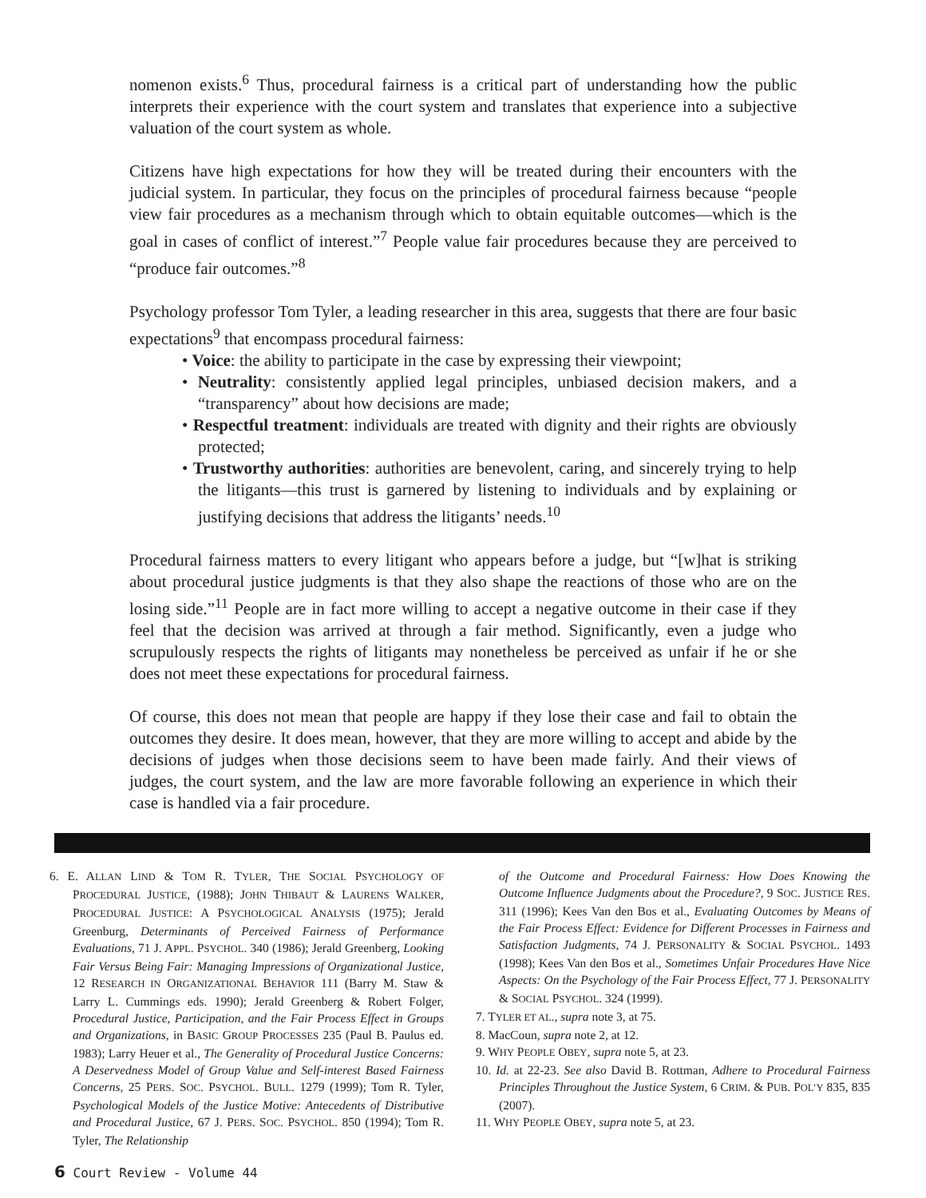nomenon exists.<sup>6</sup> Thus, procedural fairness is a critical part of understanding how the public interprets their experience with the court system and translates that experience into a subjective valuation of the court system as whole.
Citizens have high expectations for how they will be treated during their encounters with the judicial system. In particular, they focus on the principles of procedural fairness because “people view fair procedures as a mechanism through which to obtain equitable outcomes—which is the goal in cases of conflict of interest.”<sup>7</sup> People value fair procedures because they are perceived to “produce fair outcomes.”<sup>8</sup>
Psychology professor Tom Tyler, a leading researcher in this area, suggests that there are four basic expectations<sup>9</sup> that encompass procedural fairness:
• Voice: the ability to participate in the case by expressing their viewpoint;
• Neutrality: consistently applied legal principles, unbiased decision makers, and a “transparency” about how decisions are made;
• Respectful treatment: individuals are treated with dignity and their rights are obviously protected;
• Trustworthy authorities: authorities are benevolent, caring, and sincerely trying to help the litigants—this trust is garnered by listening to individuals and by explaining or justifying decisions that address the litigants’ needs.<sup>10</sup>
Procedural fairness matters to every litigant who appears before a judge, but “[w]hat is striking about procedural justice judgments is that they also shape the reactions of those who are on the losing side.”<sup>11</sup> People are in fact more willing to accept a negative outcome in their case if they feel that the decision was arrived at through a fair method. Significantly, even a judge who scrupulously respects the rights of litigants may nonetheless be perceived as unfair if he or she does not meet these expectations for procedural fairness.
Of course, this does not mean that people are happy if they lose their case and fail to obtain the outcomes they desire. It does mean, however, that they are more willing to accept and abide by the decisions of judges when those decisions seem to have been made fairly. And their views of judges, the court system, and the law are more favorable following an experience in which their case is handled via a fair procedure.
6. E. ALLAN LIND & TOM R. TYLER, THE SOCIAL PSYCHOLOGY OF PROCEDURAL JUSTICE, (1988); JOHN THIBAUT & LAURENS WALKER, PROCEDURAL JUSTICE: A PSYCHOLOGICAL ANALYSIS (1975); Jerald Greenburg, Determinants of Perceived Fairness of Performance Evaluations, 71 J. APPL. PSYCHOL. 340 (1986); Jerald Greenberg, Looking Fair Versus Being Fair: Managing Impressions of Organizational Justice, 12 RESEARCH IN ORGANIZATIONAL BEHAVIOR 111 (Barry M. Staw & Larry L. Cummings eds. 1990); Jerald Greenberg & Robert Folger, Procedural Justice, Participation, and the Fair Process Effect in Groups and Organizations, in BASIC GROUP PROCESSES 235 (Paul B. Paulus ed. 1983); Larry Heuer et al., The Generality of Procedural Justice Concerns: A Deservedness Model of Group Value and Self-interest Based Fairness Concerns, 25 PERS. SOC. PSYCHOL. BULL. 1279 (1999); Tom R. Tyler, Psychological Models of the Justice Motive: Antecedents of Distributive and Procedural Justice, 67 J. PERS. SOC. PSYCHOL. 850 (1994); Tom R. Tyler, The Relationship
of the Outcome and Procedural Fairness: How Does Knowing the Outcome Influence Judgments about the Procedure?, 9 SOC. JUSTICE RES. 311 (1996); Kees Van den Bos et al., Evaluating Outcomes by Means of the Fair Process Effect: Evidence for Different Processes in Fairness and Satisfaction Judgments, 74 J. PERSONALITY & SOCIAL PSYCHOL. 1493 (1998); Kees Van den Bos et al., Sometimes Unfair Procedures Have Nice Aspects: On the Psychology of the Fair Process Effect, 77 J. PERSONALITY & SOCIAL PSYCHOL. 324 (1999).
7. TYLER ET AL., supra note 3, at 75.
8. MacCoun, supra note 2, at 12.
9. WHY PEOPLE OBEY, supra note 5, at 23.
10. Id. at 22-23. See also David B. Rottman, Adhere to Procedural Fairness Principles Throughout the Justice System, 6 CRIM. & PUB. POL’Y 835, 835 (2007).
11. WHY PEOPLE OBEY, supra note 5, at 23.
6 Court Review - Volume 44